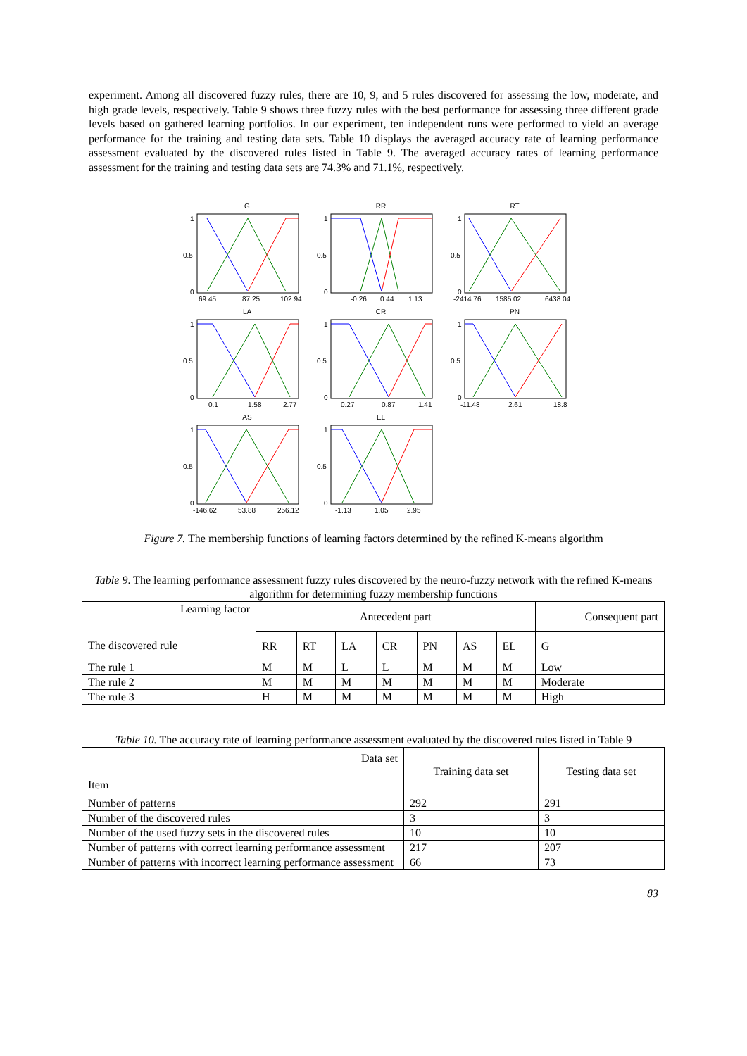experiment. Among all discovered fuzzy rules, there are 10, 9, and 5 rules discovered for assessing the low, moderate, and high grade levels, respectively. Table 9 shows three fuzzy rules with the best performance for assessing three different grade levels based on gathered learning portfolios. In our experiment, ten independent runs were performed to yield an average performance for the training and testing data sets. Table 10 displays the averaged accuracy rate of learning performance assessment evaluated by the discovered rules listed in Table 9. The averaged accuracy rates of learning performance assessment for the training and testing data sets are 74.3% and 71.1%, respectively.
G
1
0.5
0
69.45
87.25
102.94
RR
1
0.5
0
-0.26
0.44
1.13
RT
1
0.5
0
-2414.76
1585.02
6438.04
LA
1
0.5
0
0.1
1.58
2.77
CR
1
0.5
0
0.27
0.87
1.41
PN
1
0.5
0
-11.48
2.61
18.8
AS
1
0.5
0
-146.62
53.88
256.12
EL
1
0.5
0
-1.13
1.05
2.95
Figure 7. The membership functions of learning factors determined by the refined K-means algorithm
Table 9. The learning performance assessment fuzzy rules discovered by the neuro-fuzzy network with the refined K-means algorithm for determining fuzzy membership functions
| Learning factor The discovered rule | Antecedent part | | | | | | | Consequent part |
| --- | --- | --- | --- | --- | --- | --- | --- | --- |
| | RR | RT | LA | CR | PN | AS | EL | G |
| The rule 1 | M | M | L | L | M | M | M | Low |
| The rule 2 | M | M | M | M | M | M | M | Moderate |
| The rule 3 | H | M | M | M | M | M | M | High |
Table 10. The accuracy rate of learning performance assessment evaluated by the discovered rules listed in Table 9
| Data set Item | Training data set | Testing data set |
| --- | --- | --- |
| Number of patterns | 292 | 291 |
| Number of the discovered rules | 3 | 3 |
| Number of the used fuzzy sets in the discovered rules | 10 | 10 |
| Number of patterns with correct learning performance assessment | 217 | 207 |
| Number of patterns with incorrect learning performance assessment | 66 | 73 |
83